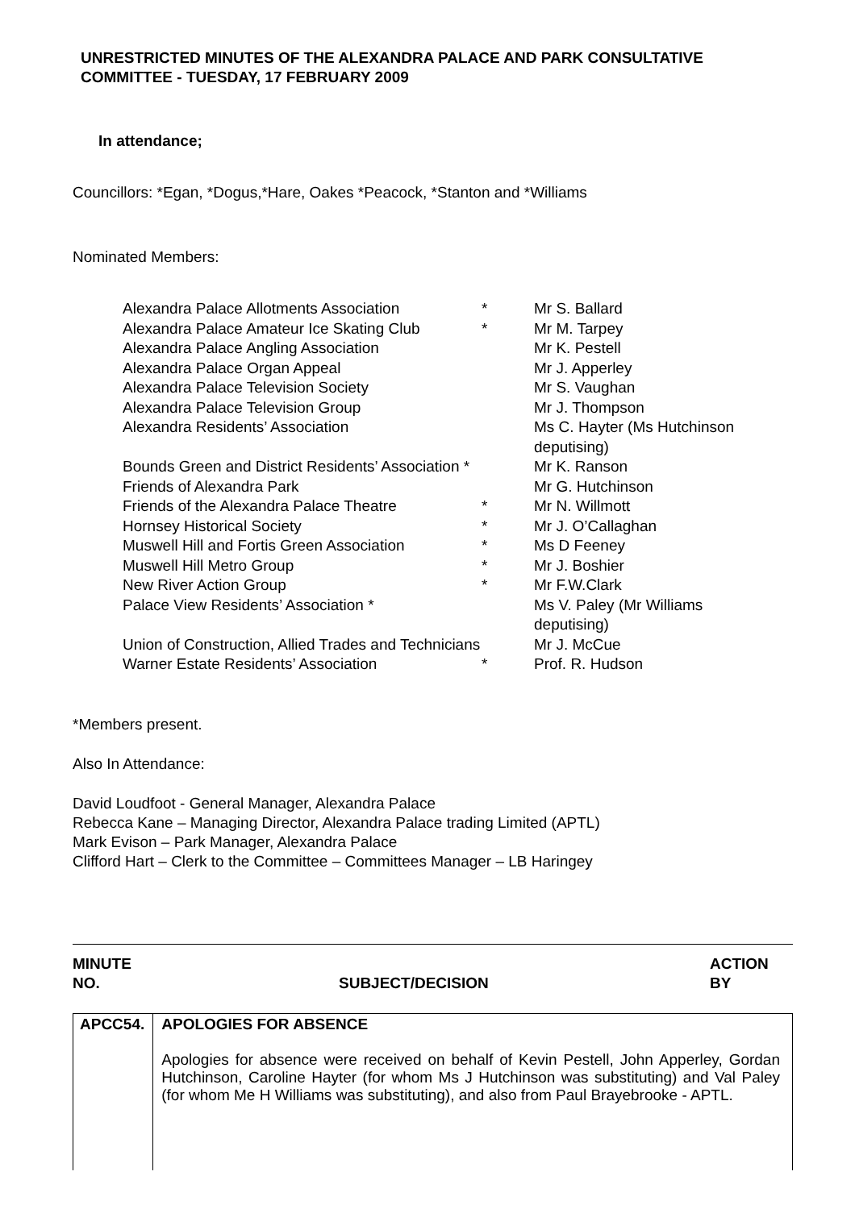UNRESTRICTED MINUTES OF THE ALEXANDRA PALACE AND PARK CONSULTATIVE COMMITTEE - TUESDAY, 17 FEBRUARY 2009
In attendance;
Councillors: *Egan, *Dogus,*Hare, Oakes *Peacock, *Stanton and *Williams
Nominated Members:
| Alexandra Palace Allotments Association | * | Mr S. Ballard |
| Alexandra Palace Amateur Ice Skating Club | * | Mr M. Tarpey |
| Alexandra Palace Angling Association | | Mr K. Pestell |
| Alexandra Palace Organ Appeal | | Mr J. Apperley |
| Alexandra Palace Television Society | | Mr S. Vaughan |
| Alexandra Palace Television Group | | Mr J. Thompson |
| Alexandra Residents’ Association | | Ms C. Hayter (Ms Hutchinson deputising) |
| Bounds Green and District Residents’ Association * | | Mr K. Ranson |
| Friends of Alexandra Park | | Mr G. Hutchinson |
| Friends of the Alexandra Palace Theatre | * | Mr N. Willmott |
| Hornsey Historical Society | * | Mr J. O’Callaghan |
| Muswell Hill and Fortis Green Association | * | Ms D Feeney |
| Muswell Hill Metro Group | * | Mr J. Boshier |
| New River Action Group | * | Mr F.W.Clark |
| Palace View Residents’ Association * | | Ms V. Paley (Mr Williams deputising) |
| Union of Construction, Allied Trades and Technicians | | Mr J. McCue |
| Warner Estate Residents’ Association | * | Prof. R. Hudson |
*Members present.
Also In Attendance:
David Loudfoot - General Manager, Alexandra Palace
Rebecca Kane – Managing Director, Alexandra Palace trading Limited (APTL)
Mark Evison – Park Manager, Alexandra Palace
Clifford Hart – Clerk to the Committee – Committees Manager – LB Haringey
MINUTE
NO.
SUBJECT/DECISION ACTION
BY
| APCC54. | APOLOGIES FOR ABSENCE Apologies for absence were received on behalf of Kevin Pestell, John Apperley, Gordan Hutchinson, Caroline Hayter (for whom Ms J Hutchinson was substituting) and Val Paley (for whom Me H Williams was substituting), and also from Paul Brayebrooke - APTL. |